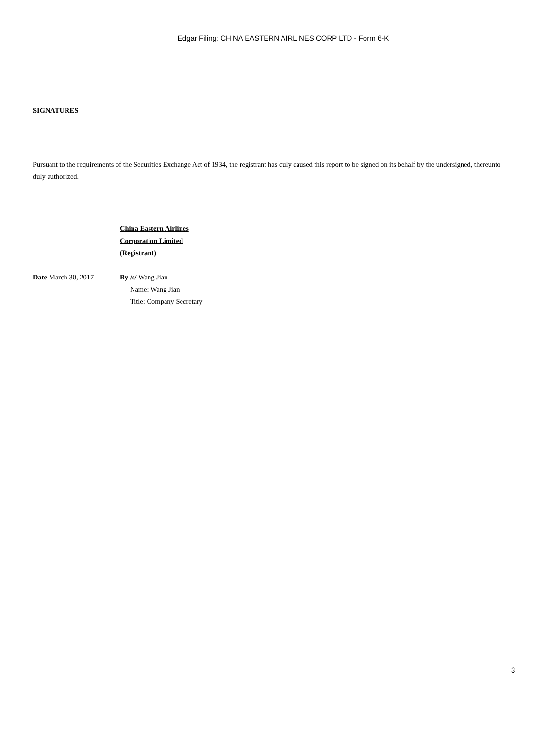Edgar Filing: CHINA EASTERN AIRLINES CORP LTD - Form 6-K
SIGNATURES
Pursuant to the requirements of the Securities Exchange Act of 1934, the registrant has duly caused this report to be signed on its behalf by the undersigned, thereunto duly authorized.
| | | China Eastern Airlines Corporation Limited (Registrant) | |
| Date | March 30, 2017 | By | /s/ Wang Jian |
| | | | Name: Wang Jian |
| | | | Title: Company Secretary |
3